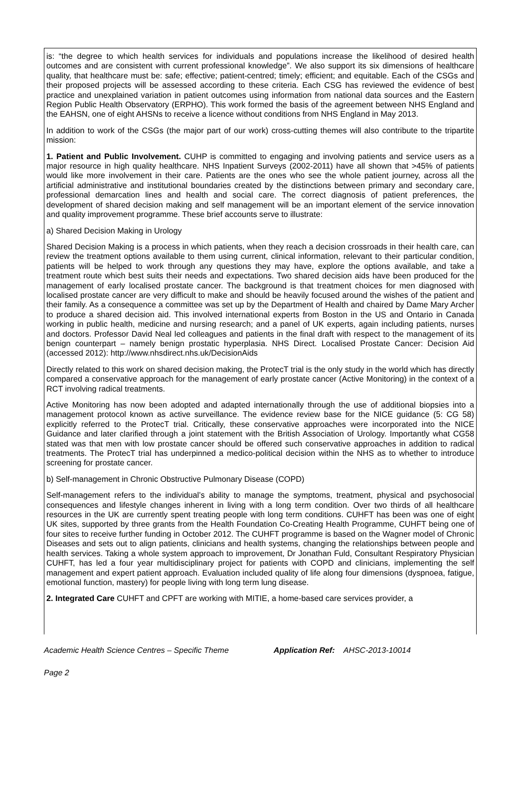is: “the degree to which health services for individuals and populations increase the likelihood of desired health outcomes and are consistent with current professional knowledge”. We also support its six dimensions of healthcare quality, that healthcare must be: safe; effective; patient-centred; timely; efficient; and equitable. Each of the CSGs and their proposed projects will be assessed according to these criteria. Each CSG has reviewed the evidence of best practice and unexplained variation in patient outcomes using information from national data sources and the Eastern Region Public Health Observatory (ERPHO). This work formed the basis of the agreement between NHS England and the EAHSN, one of eight AHSNs to receive a licence without conditions from NHS England in May 2013.
In addition to work of the CSGs (the major part of our work) cross-cutting themes will also contribute to the tripartite mission:
1. Patient and Public Involvement. CUHP is committed to engaging and involving patients and service users as a major resource in high quality healthcare. NHS Inpatient Surveys (2002-2011) have all shown that >45% of patients would like more involvement in their care. Patients are the ones who see the whole patient journey, across all the artificial administrative and institutional boundaries created by the distinctions between primary and secondary care, professional demarcation lines and health and social care. The correct diagnosis of patient preferences, the development of shared decision making and self management will be an important element of the service innovation and quality improvement programme. These brief accounts serve to illustrate:
a) Shared Decision Making in Urology
Shared Decision Making is a process in which patients, when they reach a decision crossroads in their health care, can review the treatment options available to them using current, clinical information, relevant to their particular condition, patients will be helped to work through any questions they may have, explore the options available, and take a treatment route which best suits their needs and expectations. Two shared decision aids have been produced for the management of early localised prostate cancer. The background is that treatment choices for men diagnosed with localised prostate cancer are very difficult to make and should be heavily focused around the wishes of the patient and their family. As a consequence a committee was set up by the Department of Health and chaired by Dame Mary Archer to produce a shared decision aid. This involved international experts from Boston in the US and Ontario in Canada working in public health, medicine and nursing research; and a panel of UK experts, again including patients, nurses and doctors. Professor David Neal led colleagues and patients in the final draft with respect to the management of its benign counterpart – namely benign prostatic hyperplasia. NHS Direct. Localised Prostate Cancer: Decision Aid (accessed 2012): http://www.nhsdirect.nhs.uk/DecisionAids
Directly related to this work on shared decision making, the ProtecT trial is the only study in the world which has directly compared a conservative approach for the management of early prostate cancer (Active Monitoring) in the context of a RCT involving radical treatments.
Active Monitoring has now been adopted and adapted internationally through the use of additional biopsies into a management protocol known as active surveillance. The evidence review base for the NICE guidance (5: CG 58) explicitly referred to the ProtecT trial. Critically, these conservative approaches were incorporated into the NICE Guidance and later clarified through a joint statement with the British Association of Urology. Importantly what CG58 stated was that men with low prostate cancer should be offered such conservative approaches in addition to radical treatments. The ProtecT trial has underpinned a medico-political decision within the NHS as to whether to introduce screening for prostate cancer.
b) Self-management in Chronic Obstructive Pulmonary Disease (COPD)
Self-management refers to the individual’s ability to manage the symptoms, treatment, physical and psychosocial consequences and lifestyle changes inherent in living with a long term condition. Over two thirds of all healthcare resources in the UK are currently spent treating people with long term conditions. CUHFT has been was one of eight UK sites, supported by three grants from the Health Foundation Co-Creating Health Programme, CUHFT being one of four sites to receive further funding in October 2012. The CUHFT programme is based on the Wagner model of Chronic Diseases and sets out to align patients, clinicians and health systems, changing the relationships between people and health services. Taking a whole system approach to improvement, Dr Jonathan Fuld, Consultant Respiratory Physician CUHFT, has led a four year multidisciplinary project for patients with COPD and clinicians, implementing the self management and expert patient approach. Evaluation included quality of life along four dimensions (dyspnoea, fatigue, emotional function, mastery) for people living with long term lung disease.
2. Integrated Care CUHFT and CPFT are working with MITIE, a home-based care services provider, a
Academic Health Science Centres – Specific Theme Application Ref: AHSC-2013-10014
Page 2